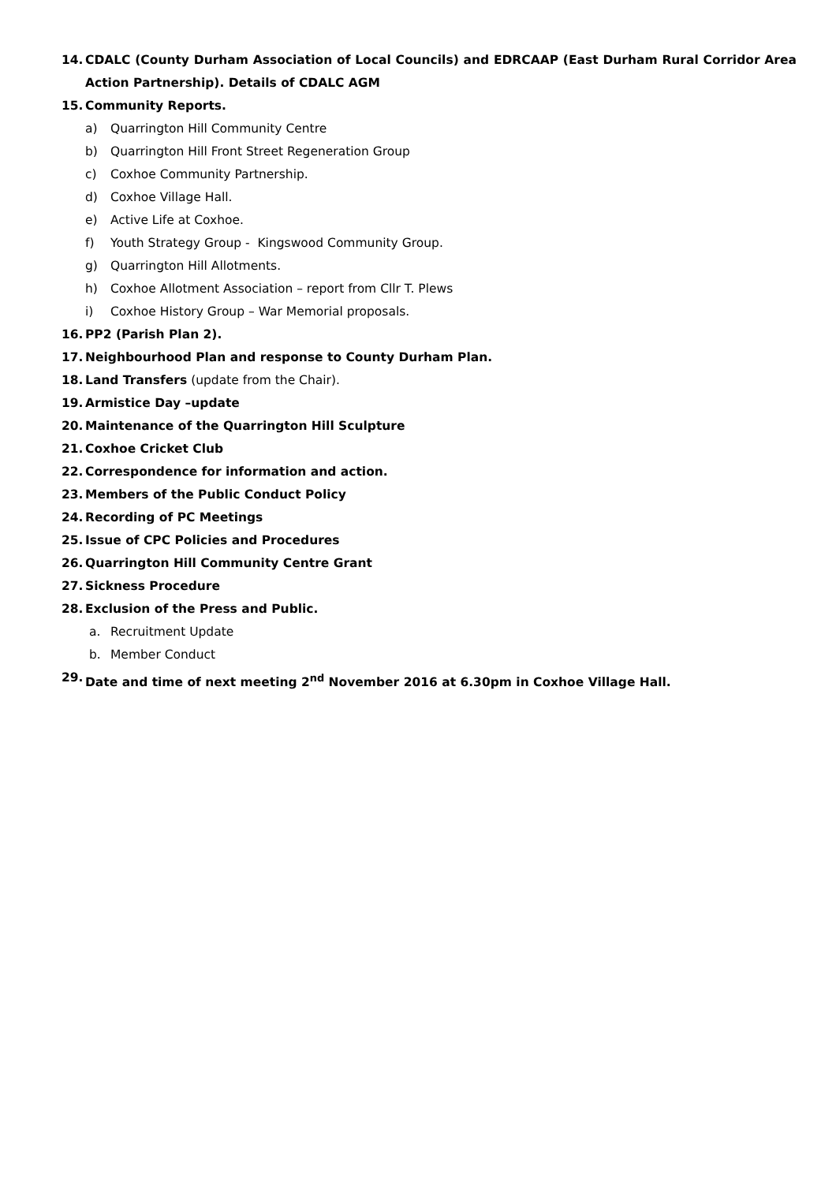14. CDALC (County Durham Association of Local Councils) and EDRCAAP (East Durham Rural Corridor Area Action Partnership). Details of CDALC AGM
15. Community Reports.
a) Quarrington Hill Community Centre
b) Quarrington Hill Front Street Regeneration Group
c) Coxhoe Community Partnership.
d) Coxhoe Village Hall.
e) Active Life at Coxhoe.
f) Youth Strategy Group - Kingswood Community Group.
g) Quarrington Hill Allotments.
h) Coxhoe Allotment Association – report from Cllr T. Plews
i) Coxhoe History Group – War Memorial proposals.
16. PP2 (Parish Plan 2).
17. Neighbourhood Plan and response to County Durham Plan.
18. Land Transfers (update from the Chair).
19. Armistice Day –update
20. Maintenance of the Quarrington Hill Sculpture
21. Coxhoe Cricket Club
22. Correspondence for information and action.
23. Members of the Public Conduct Policy
24. Recording of PC Meetings
25. Issue of CPC Policies and Procedures
26. Quarrington Hill Community Centre Grant
27. Sickness Procedure
28. Exclusion of the Press and Public.
a. Recruitment Update
b. Member Conduct
29. Date and time of next meeting 2<sup>nd</sup> November 2016 at 6.30pm in Coxhoe Village Hall.